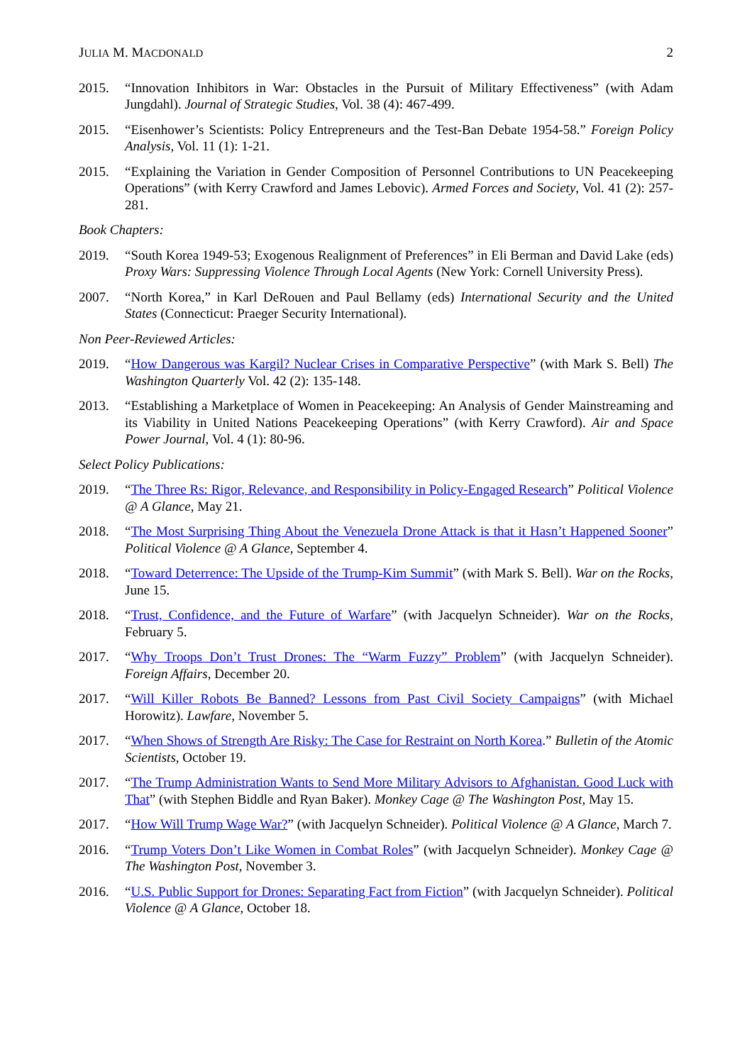JULIA M. MACDONALD 2
2015. “Innovation Inhibitors in War: Obstacles in the Pursuit of Military Effectiveness” (with Adam Jungdahl). Journal of Strategic Studies, Vol. 38 (4): 467-499.
2015. “Eisenhower’s Scientists: Policy Entrepreneurs and the Test-Ban Debate 1954-58.” Foreign Policy Analysis, Vol. 11 (1): 1-21.
2015. “Explaining the Variation in Gender Composition of Personnel Contributions to UN Peacekeeping Operations” (with Kerry Crawford and James Lebovic). Armed Forces and Society, Vol. 41 (2): 257-281.
Book Chapters:
2019. “South Korea 1949-53; Exogenous Realignment of Preferences” in Eli Berman and David Lake (eds) Proxy Wars: Suppressing Violence Through Local Agents (New York: Cornell University Press).
2007. “North Korea,” in Karl DeRouen and Paul Bellamy (eds) International Security and the United States (Connecticut: Praeger Security International).
Non Peer-Reviewed Articles:
2019. “How Dangerous was Kargil? Nuclear Crises in Comparative Perspective” (with Mark S. Bell) The Washington Quarterly Vol. 42 (2): 135-148.
2013. “Establishing a Marketplace of Women in Peacekeeping: An Analysis of Gender Mainstreaming and its Viability in United Nations Peacekeeping Operations” (with Kerry Crawford). Air and Space Power Journal, Vol. 4 (1): 80-96.
Select Policy Publications:
2019. “The Three Rs: Rigor, Relevance, and Responsibility in Policy-Engaged Research” Political Violence @ A Glance, May 21.
2018. “The Most Surprising Thing About the Venezuela Drone Attack is that it Hasn’t Happened Sooner” Political Violence @ A Glance, September 4.
2018. “Toward Deterrence: The Upside of the Trump-Kim Summit” (with Mark S. Bell). War on the Rocks, June 15.
2018. “Trust, Confidence, and the Future of Warfare” (with Jacquelyn Schneider). War on the Rocks, February 5.
2017. “Why Troops Don’t Trust Drones: The “Warm Fuzzy” Problem” (with Jacquelyn Schneider). Foreign Affairs, December 20.
2017. “Will Killer Robots Be Banned? Lessons from Past Civil Society Campaigns” (with Michael Horowitz). Lawfare, November 5.
2017. “When Shows of Strength Are Risky: The Case for Restraint on North Korea.” Bulletin of the Atomic Scientists, October 19.
2017. “The Trump Administration Wants to Send More Military Advisors to Afghanistan. Good Luck with That” (with Stephen Biddle and Ryan Baker). Monkey Cage @ The Washington Post, May 15.
2017. “How Will Trump Wage War?” (with Jacquelyn Schneider). Political Violence @ A Glance, March 7.
2016. “Trump Voters Don’t Like Women in Combat Roles” (with Jacquelyn Schneider). Monkey Cage @ The Washington Post, November 3.
2016. “U.S. Public Support for Drones: Separating Fact from Fiction” (with Jacquelyn Schneider). Political Violence @ A Glance, October 18.